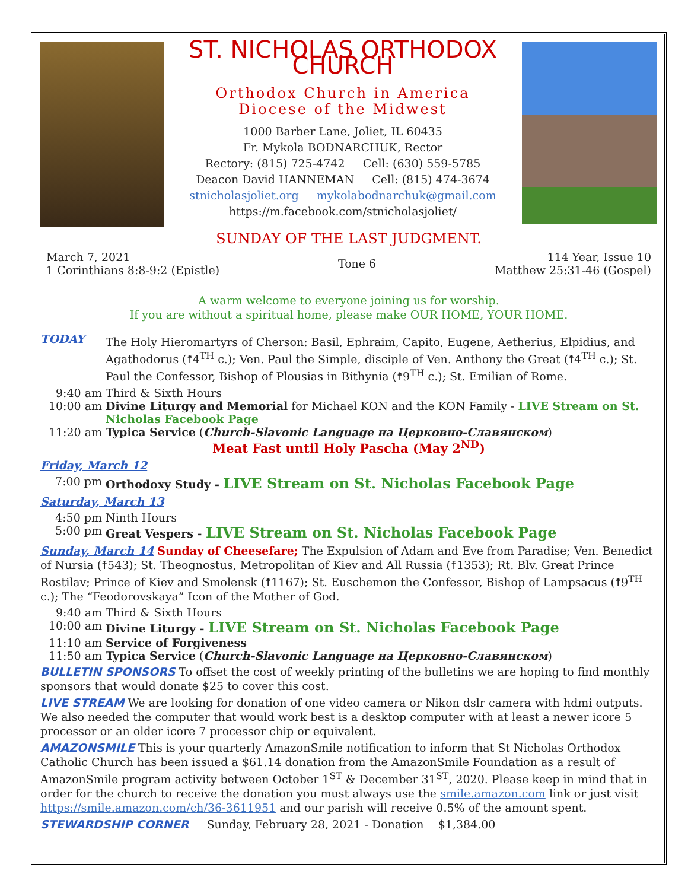ST. NICHOLAS ORTHODOX CHURCH
Orthodox Church in America
Diocese of the Midwest
1000 Barber Lane, Joliet, IL 60435
Fr. Mykola BODNARCHUK, Rector
Rectory: (815) 725-4742 Cell: (630) 559-5785
Deacon David HANNEMAN Cell: (815) 474-3674
stnicholasjoliet.org mykolabodnarchuk@gmail.com
https://m.facebook.com/stnicholasjoliet/
SUNDAY OF THE LAST JUDGMENT.
March 7, 2021
1 Corinthians 8:8-9:2 (Epistle)
Tone 6 114 Year, Issue 10
Matthew 25:31-46 (Gospel)
A warm welcome to everyone joining us for worship.
If you are without a spiritual home, please make OUR HOME, YOUR HOME.
TODAY
The Holy Hieromartyrs of Cherson: Basil, Ephraim, Capito, Eugene, Aetherius, Elpidius, and Agathodorus (☨4<sup>TH</sup> c.); Ven. Paul the Simple, disciple of Ven. Anthony the Great (☨4<sup>TH</sup> c.); St. Paul the Confessor, Bishop of Plousias in Bithynia (☨9<sup>TH</sup> c.); St. Emilian of Rome.
9:40 am Third & Sixth Hours
10:00 am Divine Liturgy and Memorial for Michael KON and the KON Family - LIVE Stream on St. Nicholas Facebook Page
11:20 am Typica Service (Church-Slavonic Language на Церковно-Славянском)
Meat Fast until Holy Pascha (May 2<sup>ND</sup>)
Friday, March 12
7:00 pm Orthodoxy Study - LIVE Stream on St. Nicholas Facebook Page
Saturday, March 13
4:50 pm Ninth Hours
5:00 pm Great Vespers - LIVE Stream on St. Nicholas Facebook Page
Sunday, March 14 Sunday of Cheesefare; The Expulsion of Adam and Eve from Paradise; Ven. Benedict of Nursia (☨543); St. Theognostus, Metropolitan of Kiev and All Russia (☨1353); Rt. Blv. Great Prince Rostilav; Prince of Kiev and Smolensk (☨1167); St. Euschemon the Confessor, Bishop of Lampsacus (☨9<sup>TH</sup> c.); The “Feodorovskaya” Icon of the Mother of God.
9:40 am Third & Sixth Hours
10:00 am Divine Liturgy - LIVE Stream on St. Nicholas Facebook Page
11:10 am Service of Forgiveness
11:50 am Typica Service (Church-Slavonic Language на Церковно-Славянском)
BULLETIN SPONSORS To offset the cost of weekly printing of the bulletins we are hoping to find monthly sponsors that would donate $25 to cover this cost.
LIVE STREAM We are looking for donation of one video camera or Nikon dslr camera with hdmi outputs. We also needed the computer that would work best is a desktop computer with at least a newer icore 5 processor or an older icore 7 processor chip or equivalent.
AMAZONSMILE This is your quarterly AmazonSmile notification to inform that St Nicholas Orthodox Catholic Church has been issued a $61.14 donation from the AmazonSmile Foundation as a result of AmazonSmile program activity between October 1<sup>ST</sup> & December 31<sup>ST</sup>, 2020. Please keep in mind that in order for the church to receive the donation you must always use the smile.amazon.com link or just visit https://smile.amazon.com/ch/36-3611951 and our parish will receive 0.5% of the amount spent.
STEWARDSHIP CORNER Sunday, February 28, 2021 - Donation $1,384.00